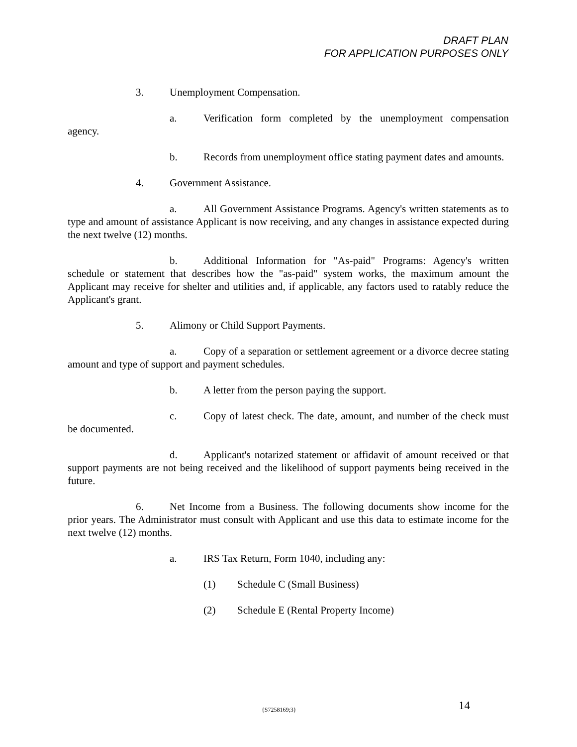DRAFT PLAN
FOR APPLICATION PURPOSES ONLY
3. Unemployment Compensation.
a. Verification form completed by the unemployment compensation agency.
b. Records from unemployment office stating payment dates and amounts.
4. Government Assistance.
a. All Government Assistance Programs. Agency's written statements as to type and amount of assistance Applicant is now receiving, and any changes in assistance expected during the next twelve (12) months.
b. Additional Information for "As-paid" Programs: Agency's written schedule or statement that describes how the "as-paid" system works, the maximum amount the Applicant may receive for shelter and utilities and, if applicable, any factors used to ratably reduce the Applicant's grant.
5. Alimony or Child Support Payments.
a. Copy of a separation or settlement agreement or a divorce decree stating amount and type of support and payment schedules.
b. A letter from the person paying the support.
c. Copy of latest check. The date, amount, and number of the check must be documented.
d. Applicant's notarized statement or affidavit of amount received or that support payments are not being received and the likelihood of support payments being received in the future.
6. Net Income from a Business. The following documents show income for the prior years. The Administrator must consult with Applicant and use this data to estimate income for the next twelve (12) months.
a. IRS Tax Return, Form 1040, including any:
(1) Schedule C (Small Business)
(2) Schedule E (Rental Property Income)
{S7258169;3} 14